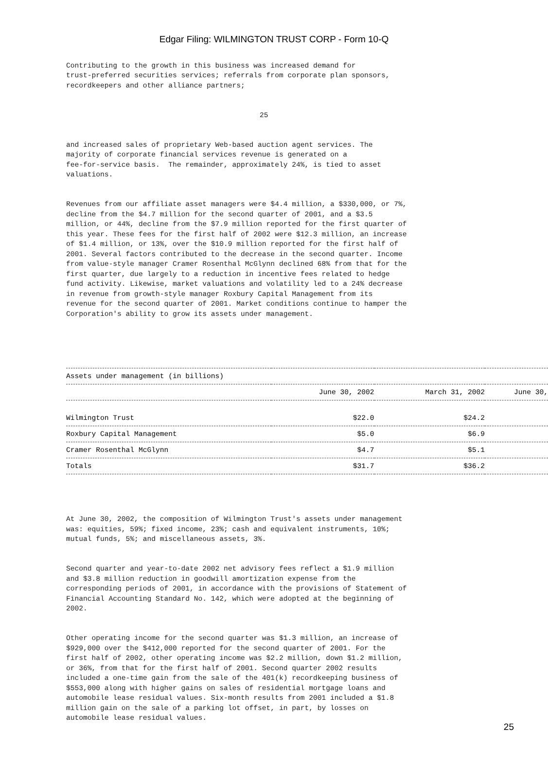Edgar Filing: WILMINGTON TRUST CORP - Form 10-Q
Contributing to the growth in this business was increased demand for trust-preferred securities services; referrals from corporate plan sponsors, recordkeepers and other alliance partners;
25
and increased sales of proprietary Web-based auction agent services. The majority of corporate financial services revenue is generated on a fee-for-service basis. The remainder, approximately 24%, is tied to asset valuations.
Revenues from our affiliate asset managers were $4.4 million, a $330,000, or 7%, decline from the $4.7 million for the second quarter of 2001, and a $3.5 million, or 44%, decline from the $7.9 million reported for the first quarter of this year. These fees for the first half of 2002 were $12.3 million, an increase of $1.4 million, or 13%, over the $10.9 million reported for the first half of 2001. Several factors contributed to the decrease in the second quarter. Income from value-style manager Cramer Rosenthal McGlynn declined 68% from that for the first quarter, due largely to a reduction in incentive fees related to hedge fund activity. Likewise, market valuations and volatility led to a 24% decrease in revenue from growth-style manager Roxbury Capital Management from its revenue for the second quarter of 2001. Market conditions continue to hamper the Corporation's ability to grow its assets under management.
| Assets under management (in billions) | | | |
| --- | --- | --- | --- |
| | June 30, 2002 | March 31, 2002 | June 30, |
| Wilmington Trust | $22.0 | $24.2 | |
| Roxbury Capital Management | $5.0 | $6.9 | |
| Cramer Rosenthal McGlynn | $4.7 | $5.1 | |
| Totals | $31.7 | $36.2 | |
At June 30, 2002, the composition of Wilmington Trust's assets under management was: equities, 59%; fixed income, 23%; cash and equivalent instruments, 10%; mutual funds, 5%; and miscellaneous assets, 3%.
Second quarter and year-to-date 2002 net advisory fees reflect a $1.9 million and $3.8 million reduction in goodwill amortization expense from the corresponding periods of 2001, in accordance with the provisions of Statement of Financial Accounting Standard No. 142, which were adopted at the beginning of 2002.
Other operating income for the second quarter was $1.3 million, an increase of $929,000 over the $412,000 reported for the second quarter of 2001. For the first half of 2002, other operating income was $2.2 million, down $1.2 million, or 36%, from that for the first half of 2001. Second quarter 2002 results included a one-time gain from the sale of the 401(k) recordkeeping business of $553,000 along with higher gains on sales of residential mortgage loans and automobile lease residual values. Six-month results from 2001 included a $1.8 million gain on the sale of a parking lot offset, in part, by losses on automobile lease residual values.
25